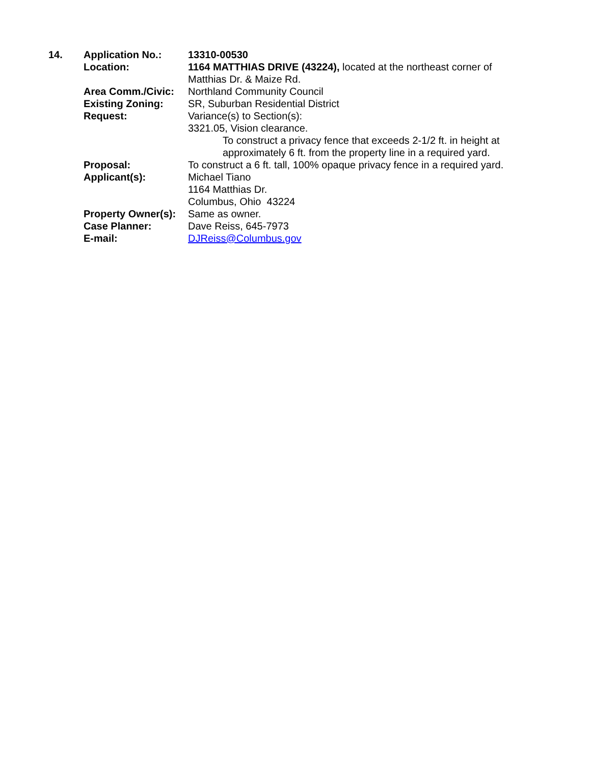14. Application No.: 13310-00530
Location: 1164 MATTHIAS DRIVE (43224), located at the northeast corner of Matthias Dr. & Maize Rd.
Area Comm./Civic: Northland Community Council
Existing Zoning: SR, Suburban Residential District
Request: Variance(s) to Section(s):
3321.05, Vision clearance.
To construct a privacy fence that exceeds 2-1/2 ft. in height at approximately 6 ft. from the property line in a required yard.
Proposal: To construct a 6 ft. tall, 100% opaque privacy fence in a required yard.
Applicant(s): Michael Tiano
1164 Matthias Dr.
Columbus, Ohio 43224
Property Owner(s):
Same as owner.
Case Planner: Dave Reiss, 645-7973
E-mail: DJReiss@Columbus.gov